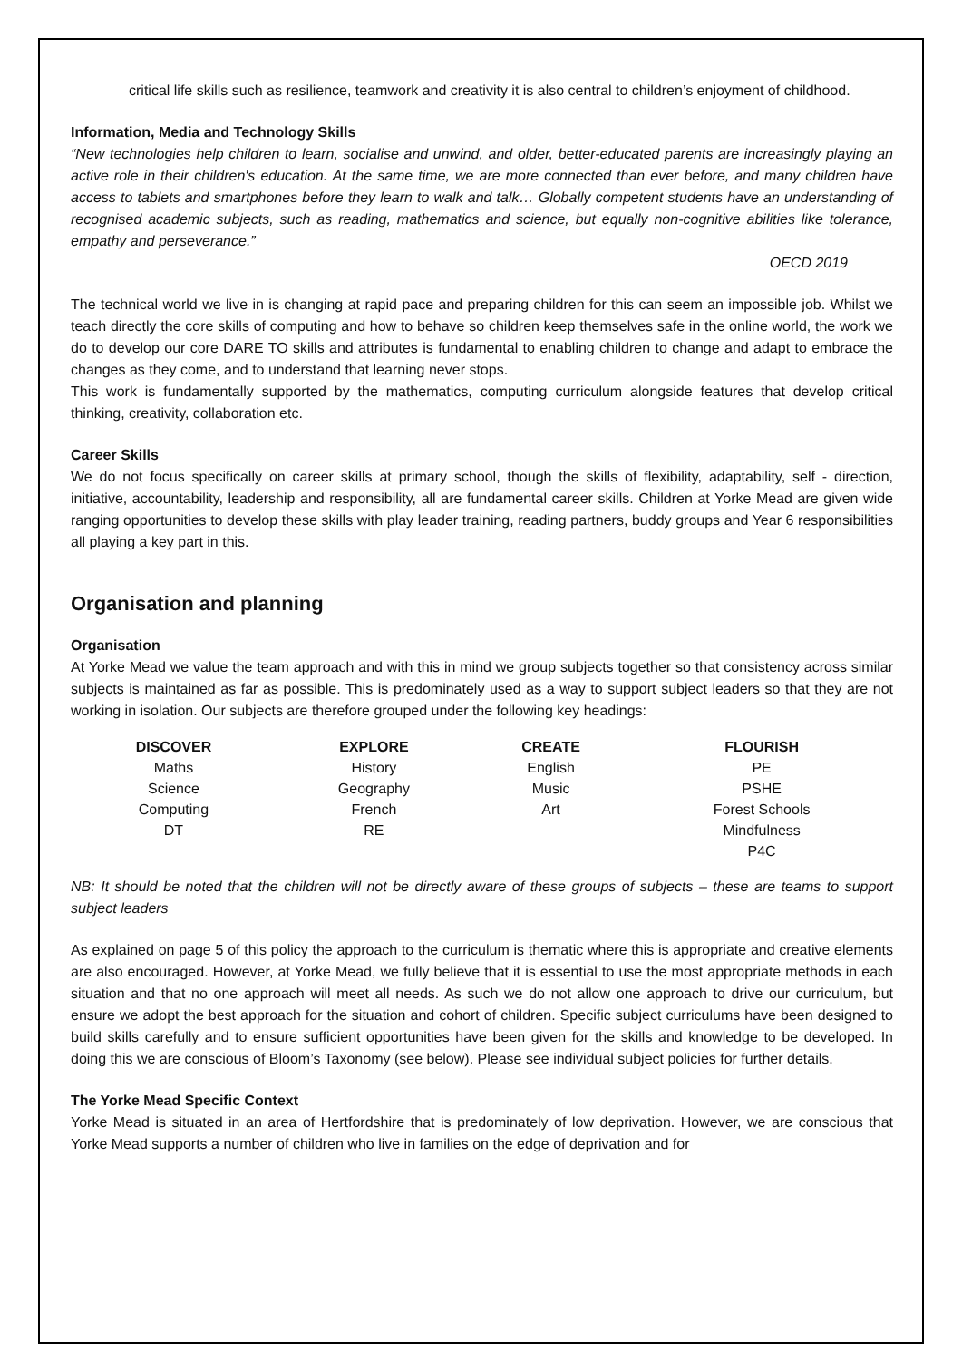critical life skills such as resilience, teamwork and creativity it is also central to children’s enjoyment of childhood.
Information, Media and Technology Skills
“New technologies help children to learn, socialise and unwind, and older, better-educated parents are increasingly playing an active role in their children's education. At the same time, we are more connected than ever before, and many children have access to tablets and smartphones before they learn to walk and talk… Globally competent students have an understanding of recognised academic subjects, such as reading, mathematics and science, but equally non-cognitive abilities like tolerance, empathy and perseverance.”
OECD 2019
The technical world we live in is changing at rapid pace and preparing children for this can seem an impossible job. Whilst we teach directly the core skills of computing and how to behave so children keep themselves safe in the online world, the work we do to develop our core DARE TO skills and attributes is fundamental to enabling children to change and adapt to embrace the changes as they come, and to understand that learning never stops.
This work is fundamentally supported by the mathematics, computing curriculum alongside features that develop critical thinking, creativity, collaboration etc.
Career Skills
We do not focus specifically on career skills at primary school, though the skills of flexibility, adaptability, self - direction, initiative, accountability, leadership and responsibility, all are fundamental career skills. Children at Yorke Mead are given wide ranging opportunities to develop these skills with play leader training, reading partners, buddy groups and Year 6 responsibilities all playing a key part in this.
Organisation and planning
Organisation
At Yorke Mead we value the team approach and with this in mind we group subjects together so that consistency across similar subjects is maintained as far as possible. This is predominately used as a way to support subject leaders so that they are not working in isolation. Our subjects are therefore grouped under the following key headings:
| DISCOVER | EXPLORE | CREATE | FLOURISH |
| --- | --- | --- | --- |
| Maths | History | English | PE |
| Science | Geography | Music | PSHE |
| Computing | French | Art | Forest Schools |
| DT | RE | | Mindfulness |
| | | | P4C |
NB: It should be noted that the children will not be directly aware of these groups of subjects – these are teams to support subject leaders
As explained on page 5 of this policy the approach to the curriculum is thematic where this is appropriate and creative elements are also encouraged. However, at Yorke Mead, we fully believe that it is essential to use the most appropriate methods in each situation and that no one approach will meet all needs. As such we do not allow one approach to drive our curriculum, but ensure we adopt the best approach for the situation and cohort of children. Specific subject curriculums have been designed to build skills carefully and to ensure sufficient opportunities have been given for the skills and knowledge to be developed. In doing this we are conscious of Bloom’s Taxonomy (see below). Please see individual subject policies for further details.
The Yorke Mead Specific Context
Yorke Mead is situated in an area of Hertfordshire that is predominately of low deprivation. However, we are conscious that Yorke Mead supports a number of children who live in families on the edge of deprivation and for